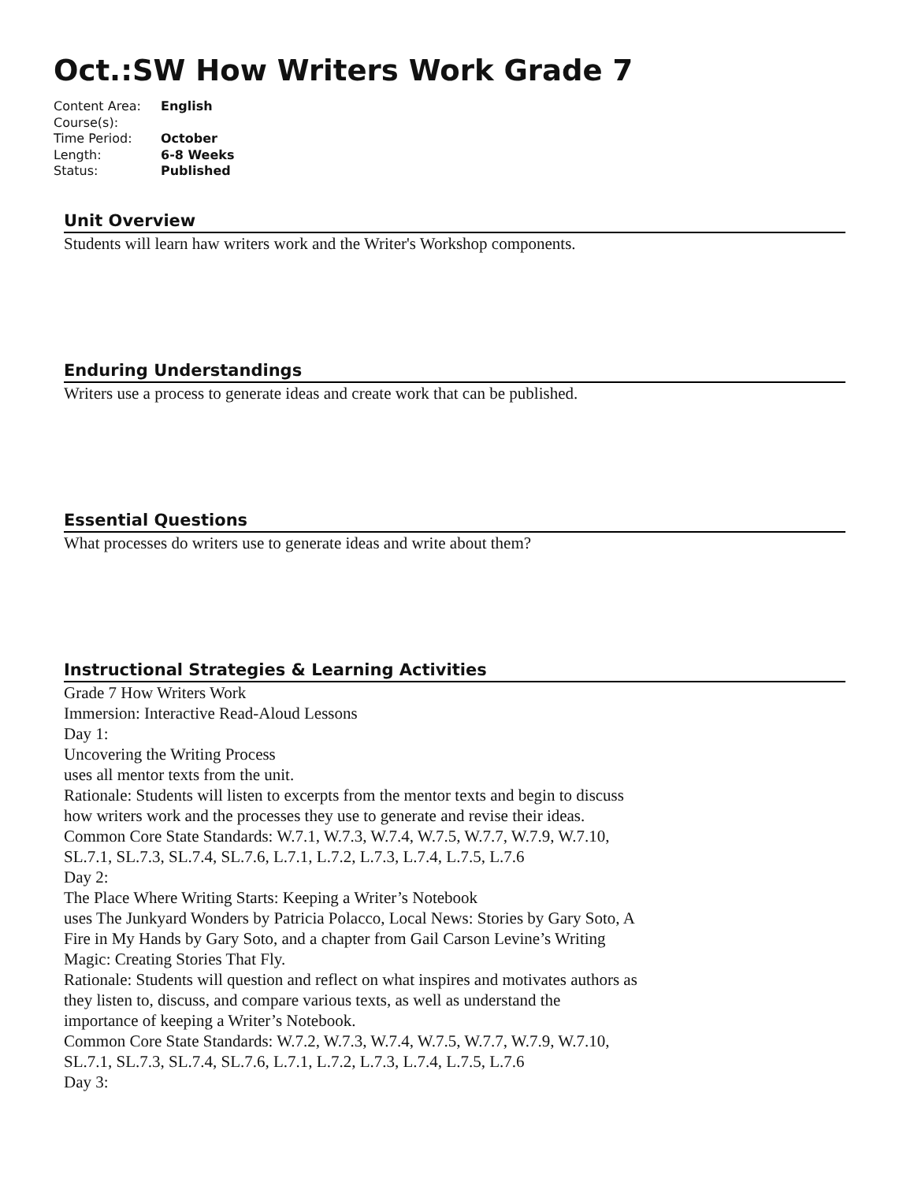Oct.:SW How Writers Work Grade 7
| Content Area: | English |
| Course(s): | |
| Time Period: | October |
| Length: | 6-8 Weeks |
| Status: | Published |
Unit Overview
Students will learn haw writers work and the Writer's Workshop components.
Enduring Understandings
Writers use a process to generate ideas and create work that can be published.
Essential Questions
What processes do writers use to generate ideas and write about them?
Instructional Strategies & Learning Activities
Grade 7 How Writers Work
Immersion: Interactive Read-Aloud Lessons
Day 1:
Uncovering the Writing Process
uses all mentor texts from the unit.
Rationale: Students will listen to excerpts from the mentor texts and begin to discuss how writers work and the processes they use to generate and revise their ideas.
Common Core State Standards: W.7.1, W.7.3, W.7.4, W.7.5, W.7.7, W.7.9, W.7.10, SL.7.1, SL.7.3, SL.7.4, SL.7.6, L.7.1, L.7.2, L.7.3, L.7.4, L.7.5, L.7.6
Day 2:
The Place Where Writing Starts: Keeping a Writer’s Notebook
uses The Junkyard Wonders by Patricia Polacco, Local News: Stories by Gary Soto, A Fire in My Hands by Gary Soto, and a chapter from Gail Carson Levine’s Writing Magic: Creating Stories That Fly.
Rationale: Students will question and reflect on what inspires and motivates authors as they listen to, discuss, and compare various texts, as well as understand the importance of keeping a Writer’s Notebook.
Common Core State Standards: W.7.2, W.7.3, W.7.4, W.7.5, W.7.7, W.7.9, W.7.10, SL.7.1, SL.7.3, SL.7.4, SL.7.6, L.7.1, L.7.2, L.7.3, L.7.4, L.7.5, L.7.6
Day 3: